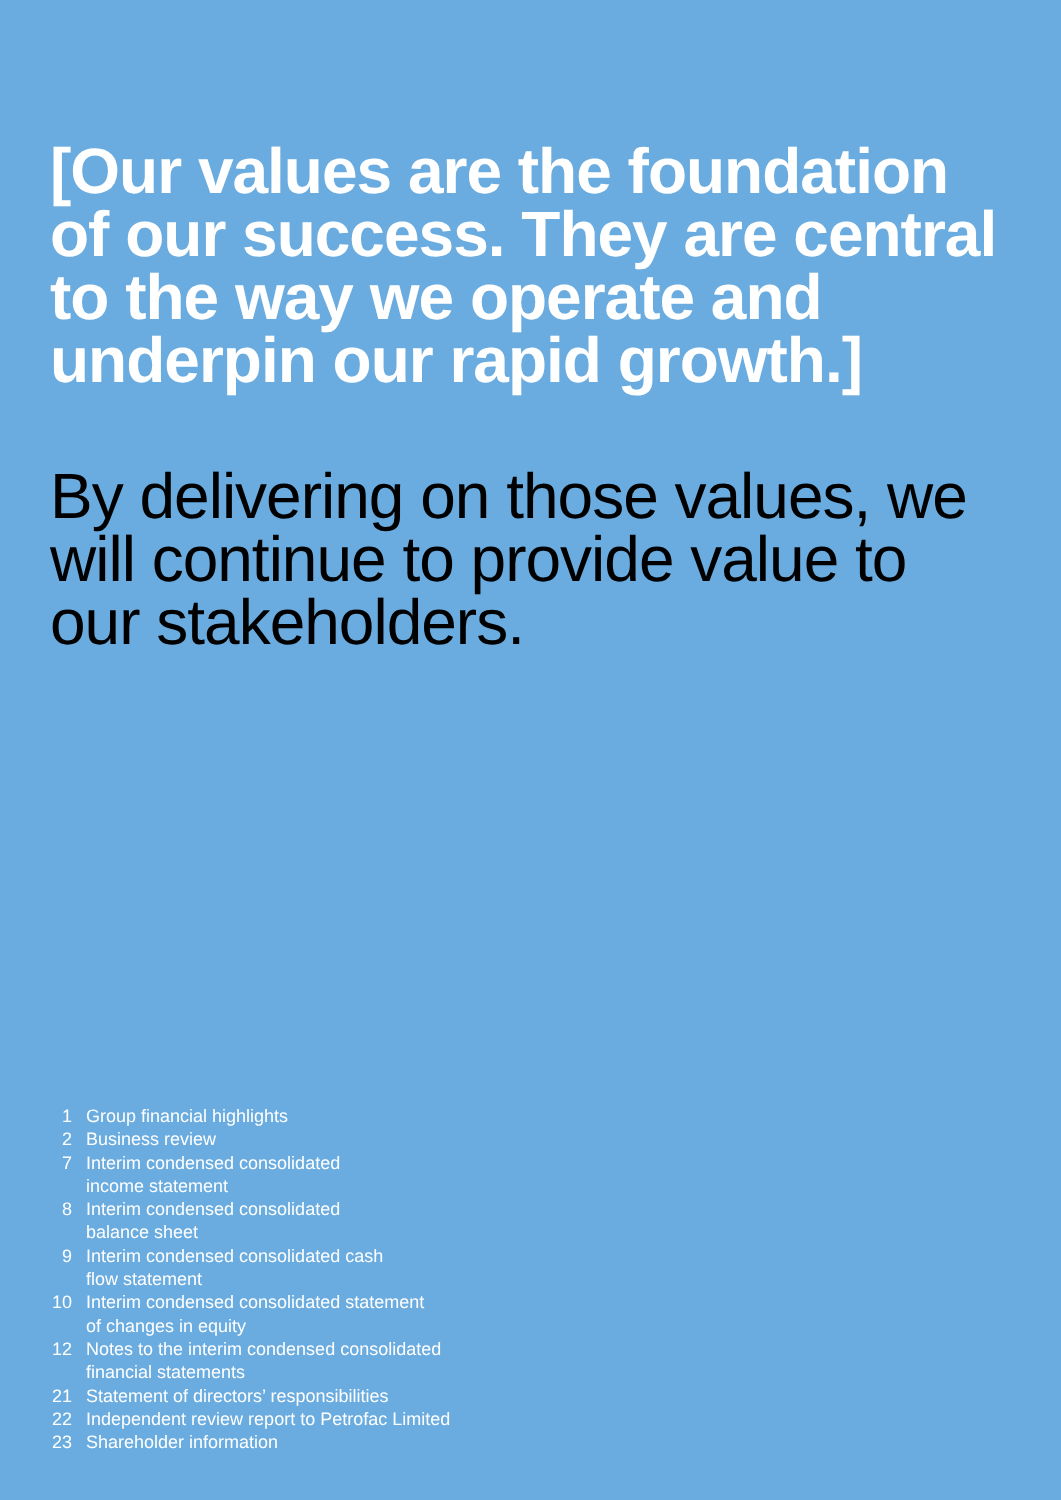[Our values are the foundation of our success. They are central to the way we operate and underpin our rapid growth.]
By delivering on those values, we will continue to provide value to our stakeholders.
1 Group financial highlights
2 Business review
7 Interim condensed consolidated
income statement
8 Interim condensed consolidated
balance sheet
9 Interim condensed consolidated cash
flow statement
10 Interim condensed consolidated statement
of changes in equity
12 Notes to the interim condensed consolidated
financial statements
21 Statement of directors’ responsibilities
22 Independent review report to Petrofac Limited
23 Shareholder information